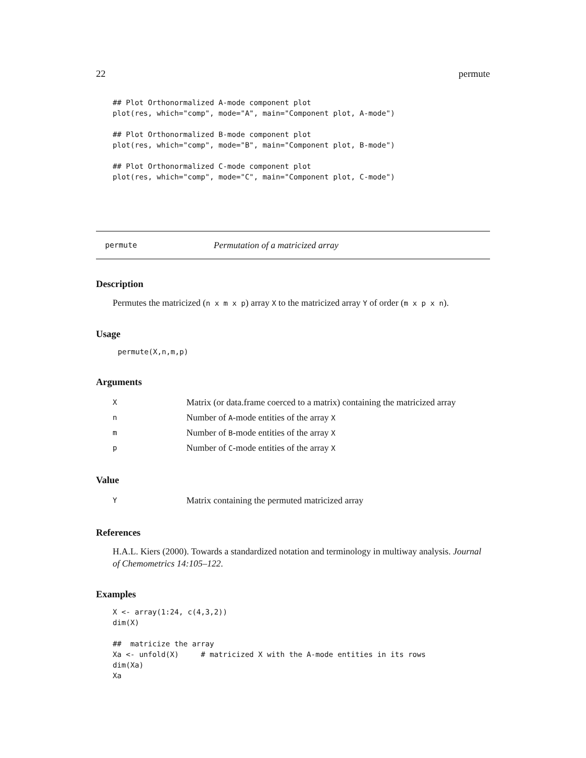22 permute
## Plot Orthonormalized A-mode component plot
plot(res, which="comp", mode="A", main="Component plot, A-mode")

## Plot Orthonormalized B-mode component plot
plot(res, which="comp", mode="B", main="Component plot, B-mode")

## Plot Orthonormalized C-mode component plot
plot(res, which="comp", mode="C", main="Component plot, C-mode")
permute Permutation of a matricized array
Description
Permutes the matricized (n x m x p) array X to the matricized array Y of order (m x p x n).
Usage
permute(X,n,m,p)
Arguments
| X | Matrix (or data.frame coerced to a matrix) containing the matricized array |
| n | Number of A -mode entities of the array X |
| m | Number of B -mode entities of the array X |
| p | Number of C -mode entities of the array X |
Value
| Y | Matrix containing the permuted matricized array |
References
H.A.L. Kiers (2000). Towards a standardized notation and terminology in multiway analysis. Journal of Chemometrics 14:105–122.
Examples
X <- array(1:24, c(4,3,2))
dim(X)

##  matricize the array
Xa <- unfold(X)     # matricized X with the A-mode entities in its rows
dim(Xa)
Xa